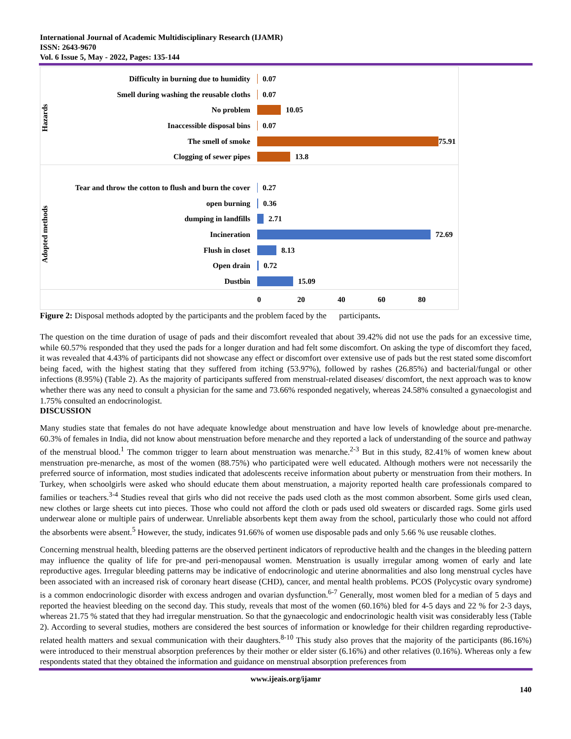International Journal of Academic Multidisciplinary Research (IJAMR)
ISSN: 2643-9670
Vol. 6 Issue 5, May - 2022, Pages: 135-144
Hazards
Difficulty in burning due to humidity
0.07
Smell during washing the reusable cloths
0.07
No problem
10.05
Inaccessible disposal bins
0.07
The smell of smoke
75.91
Clogging of sewer pipes
13.8
Adopted methods
Tear and throw the cotton to flush and burn the cover
0.27
open burning
0.36
dumping in landfills
2.71
Incineration
72.69
Flush in closet
8.13
Open drain
0.72
Dustbin
15.09
0 20 40 60 80
Figure 2: Disposal methods adopted by the participants and the problem faced by the participants.
The question on the time duration of usage of pads and their discomfort revealed that about 39.42% did not use the pads for an excessive time, while 60.57% responded that they used the pads for a longer duration and had felt some discomfort. On asking the type of discomfort they faced, it was revealed that 4.43% of participants did not showcase any effect or discomfort over extensive use of pads but the rest stated some discomfort being faced, with the highest stating that they suffered from itching (53.97%), followed by rashes (26.85%) and bacterial/fungal or other infections (8.95%) (Table 2). As the majority of participants suffered from menstrual-related diseases/ discomfort, the next approach was to know whether there was any need to consult a physician for the same and 73.66% responded negatively, whereas 24.58% consulted a gynaecologist and 1.75% consulted an endocrinologist.
DISCUSSION
Many studies state that females do not have adequate knowledge about menstruation and have low levels of knowledge about pre-menarche. 60.3% of females in India, did not know about menstruation before menarche and they reported a lack of understanding of the source and pathway of the menstrual blood.<sup>1</sup> The common trigger to learn about menstruation was menarche.<sup>2-3</sup> But in this study, 82.41% of women knew about menstruation pre-menarche, as most of the women (88.75%) who participated were well educated. Although mothers were not necessarily the preferred source of information, most studies indicated that adolescents receive information about puberty or menstruation from their mothers. In Turkey, when schoolgirls were asked who should educate them about menstruation, a majority reported health care professionals compared to families or teachers.<sup>3-4</sup> Studies reveal that girls who did not receive the pads used cloth as the most common absorbent. Some girls used clean, new clothes or large sheets cut into pieces. Those who could not afford the cloth or pads used old sweaters or discarded rags. Some girls used underwear alone or multiple pairs of underwear. Unreliable absorbents kept them away from the school, particularly those who could not afford the absorbents were absent.<sup>5</sup> However, the study, indicates 91.66% of women use disposable pads and only 5.66 % use reusable clothes.
Concerning menstrual health, bleeding patterns are the observed pertinent indicators of reproductive health and the changes in the bleeding pattern may influence the quality of life for pre-and peri-menopausal women. Menstruation is usually irregular among women of early and late reproductive ages. Irregular bleeding patterns may be indicative of endocrinologic and uterine abnormalities and also long menstrual cycles have been associated with an increased risk of coronary heart disease (CHD), cancer, and mental health problems. PCOS (Polycystic ovary syndrome) is a common endocrinologic disorder with excess androgen and ovarian dysfunction.<sup>6-7</sup> Generally, most women bled for a median of 5 days and reported the heaviest bleeding on the second day. This study, reveals that most of the women (60.16%) bled for 4-5 days and 22 % for 2-3 days, whereas 21.75 % stated that they had irregular menstruation. So that the gynaecologic and endocrinologic health visit was considerably less (Table 2). According to several studies, mothers are considered the best sources of information or knowledge for their children regarding reproductive-related health matters and sexual communication with their daughters.<sup>8-10</sup> This study also proves that the majority of the participants (86.16%) were introduced to their menstrual absorption preferences by their mother or elder sister (6.16%) and other relatives (0.16%). Whereas only a few respondents stated that they obtained the information and guidance on menstrual absorption preferences from
www.ijeais.org/ijamr
140